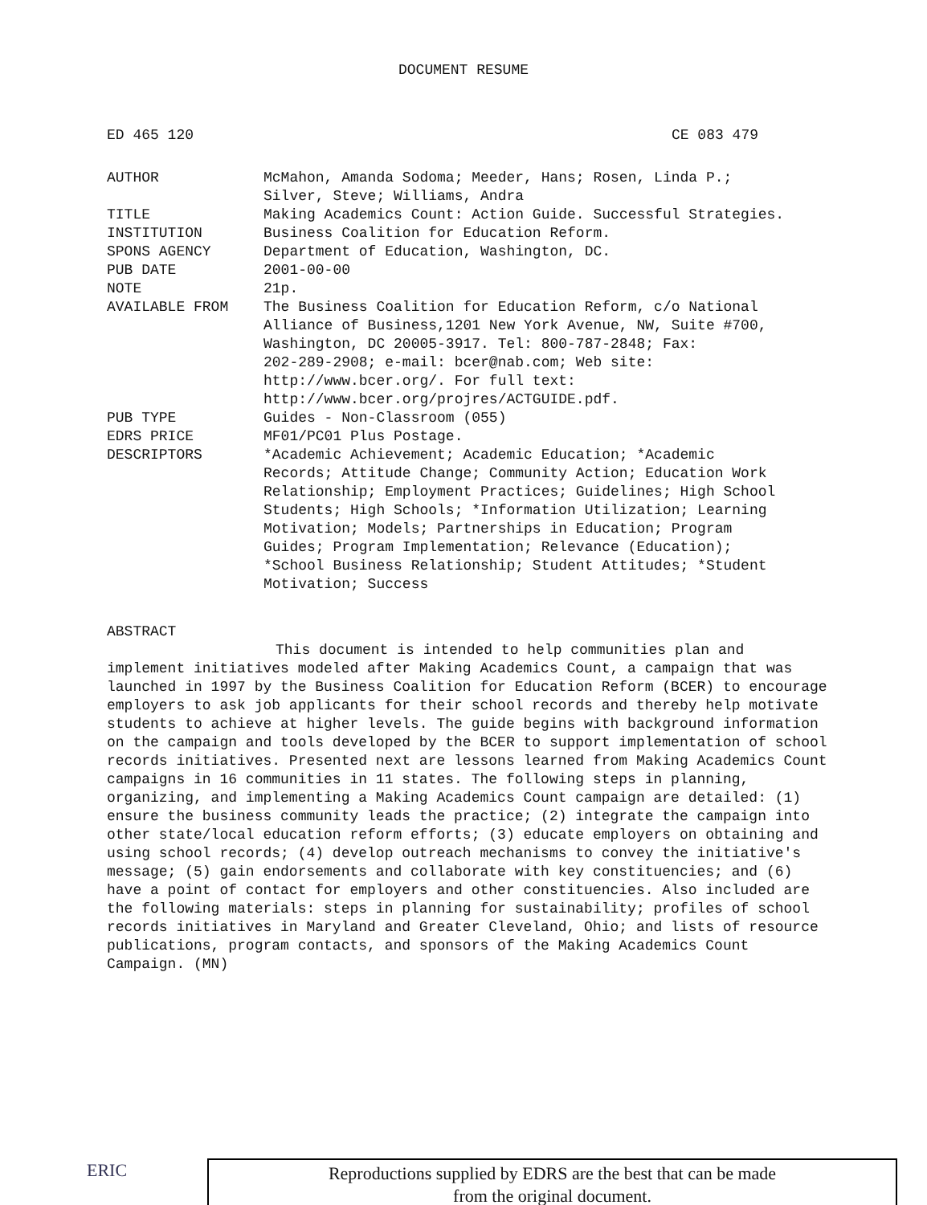DOCUMENT RESUME
ED 465 120 CE 083 479
| AUTHOR | McMahon, Amanda Sodoma; Meeder, Hans; Rosen, Linda P.; Silver, Steve; Williams, Andra |
| TITLE | Making Academics Count: Action Guide. Successful Strategies. |
| INSTITUTION | Business Coalition for Education Reform. |
| SPONS AGENCY | Department of Education, Washington, DC. |
| PUB DATE | 2001-00-00 |
| NOTE | 21p. |
| AVAILABLE FROM | The Business Coalition for Education Reform, c/o National Alliance of Business,1201 New York Avenue, NW, Suite #700, Washington, DC 20005-3917. Tel: 800-787-2848; Fax: 202-289-2908; e-mail: bcer@nab.com; Web site: http://www.bcer.org/. For full text: http://www.bcer.org/projres/ACTGUIDE.pdf. |
| PUB TYPE | Guides - Non-Classroom (055) |
| EDRS PRICE | MF01/PC01 Plus Postage. |
| DESCRIPTORS | *Academic Achievement; Academic Education; *Academic Records; Attitude Change; Community Action; Education Work Relationship; Employment Practices; Guidelines; High School Students; High Schools; *Information Utilization; Learning Motivation; Models; Partnerships in Education; Program Guides; Program Implementation; Relevance (Education); *School Business Relationship; Student Attitudes; *Student Motivation; Success |
ABSTRACT
This document is intended to help communities plan and implement initiatives modeled after Making Academics Count, a campaign that was launched in 1997 by the Business Coalition for Education Reform (BCER) to encourage employers to ask job applicants for their school records and thereby help motivate students to achieve at higher levels. The guide begins with background information on the campaign and tools developed by the BCER to support implementation of school records initiatives. Presented next are lessons learned from Making Academics Count campaigns in 16 communities in 11 states. The following steps in planning, organizing, and implementing a Making Academics Count campaign are detailed: (1) ensure the business community leads the practice; (2) integrate the campaign into other state/local education reform efforts; (3) educate employers on obtaining and using school records; (4) develop outreach mechanisms to convey the initiative's message; (5) gain endorsements and collaborate with key constituencies; and (6) have a point of contact for employers and other constituencies. Also included are the following materials: steps in planning for sustainability; profiles of school records initiatives in Maryland and Greater Cleveland, Ohio; and lists of resource publications, program contacts, and sponsors of the Making Academics Count Campaign. (MN)
ERIC
Reproductions supplied by EDRS are the best that can be made
from the original document.